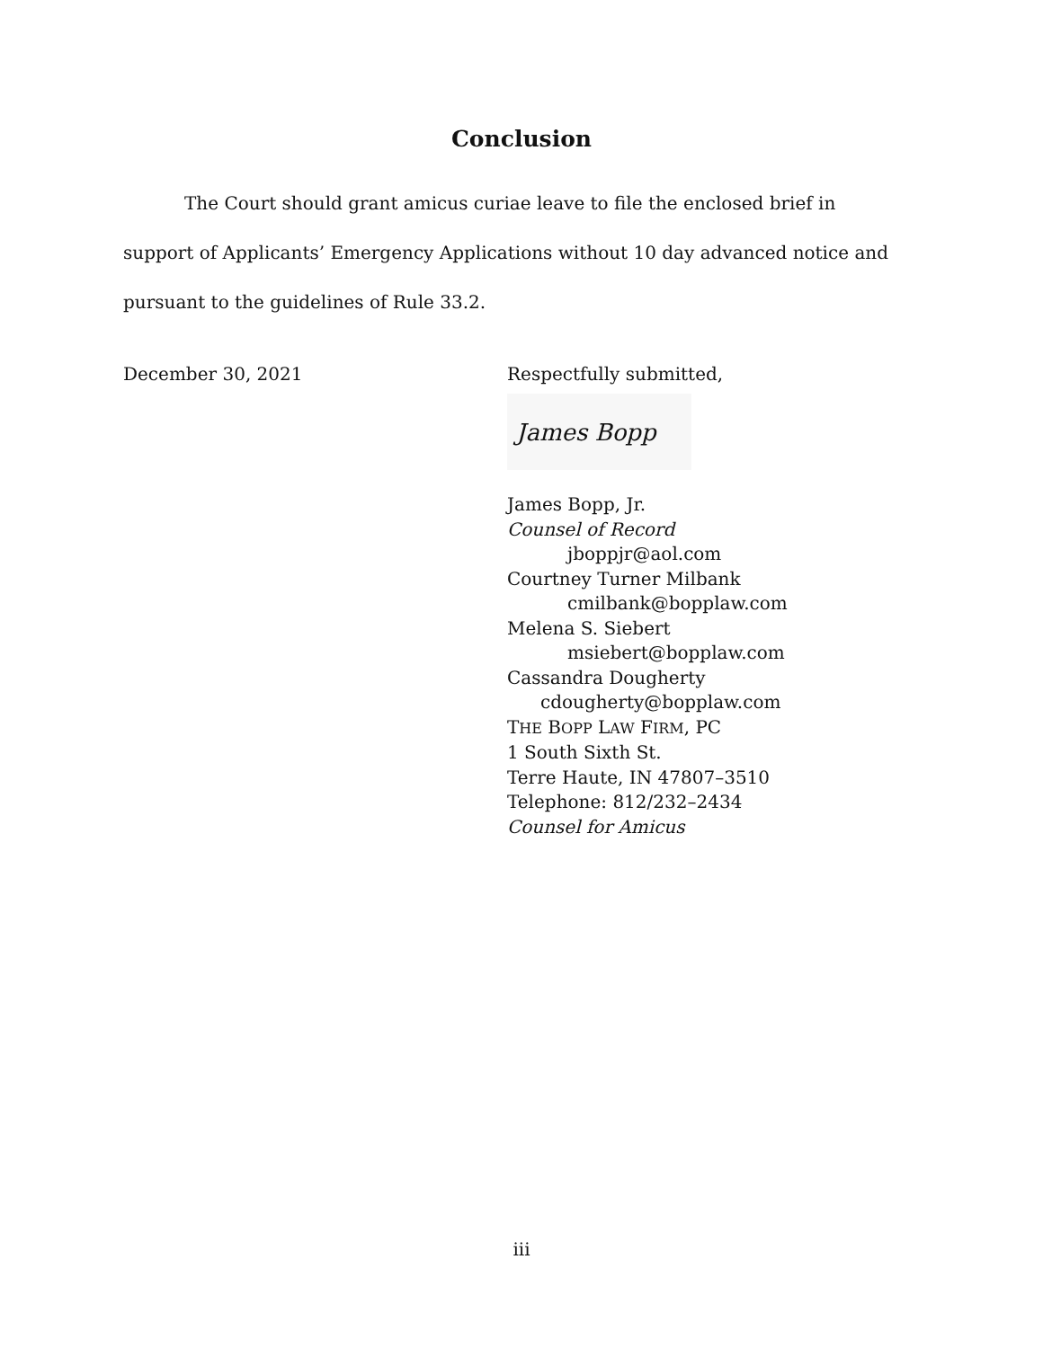Conclusion
The Court should grant amicus curiae leave to file the enclosed brief in support of Applicants’ Emergency Applications without 10 day advanced notice and pursuant to the guidelines of Rule 33.2.
December 30, 2021 Respectfully submitted,
James Bopp
James Bopp, Jr.
Counsel of Record
jboppjr@aol.com
Courtney Turner Milbank
cmilbank@bopplaw.com
Melena S. Siebert
msiebert@bopplaw.com
Cassandra Dougherty
cdougherty@bopplaw.com
THE BOPP LAW FIRM, PC
1 South Sixth St.
Terre Haute, IN 47807–3510
Telephone: 812/232–2434
Counsel for Amicus
iii